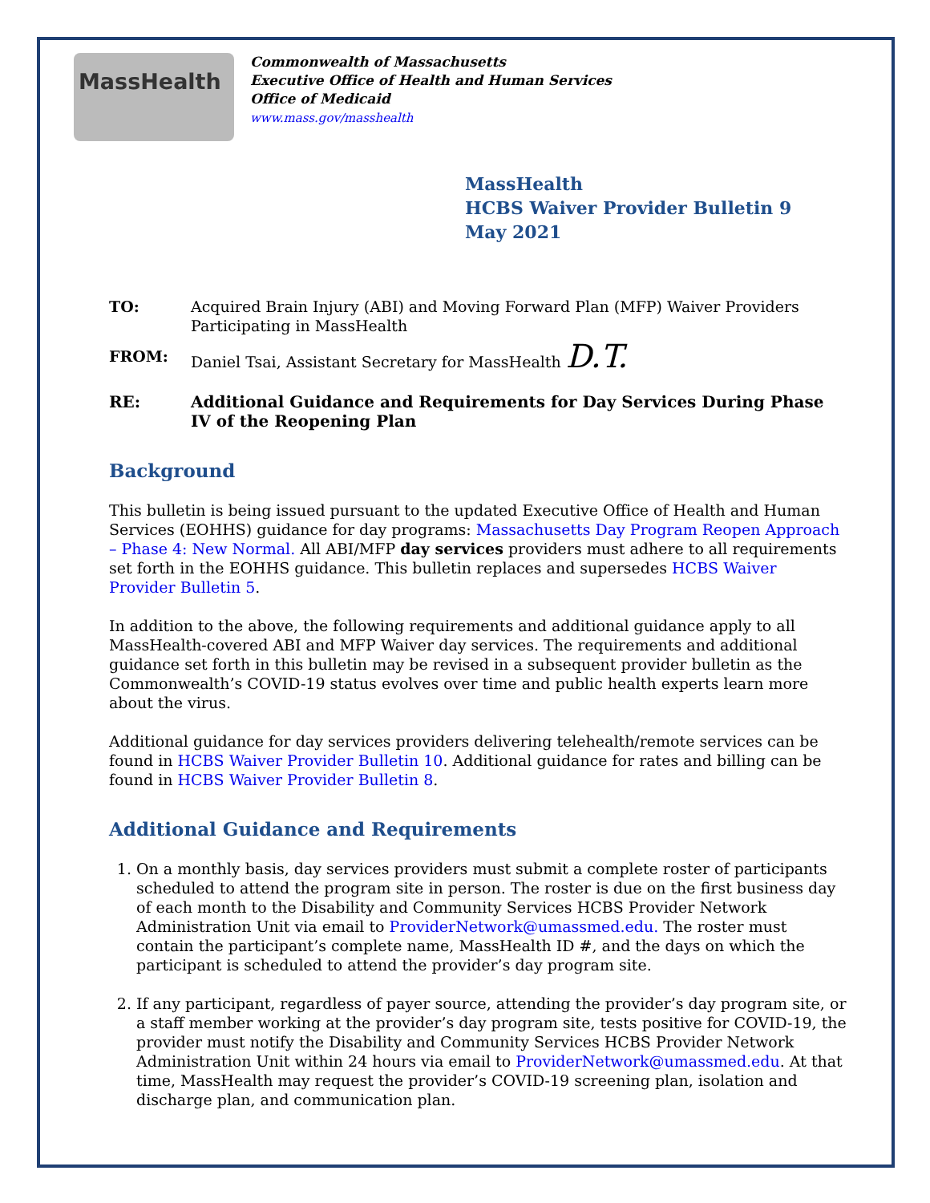MassHealth
Commonwealth of Massachusetts
Executive Office of Health and Human Services
Office of Medicaid
www.mass.gov/masshealth
MassHealth
HCBS Waiver Provider Bulletin 9
May 2021
TO: Acquired Brain Injury (ABI) and Moving Forward Plan (MFP) Waiver Providers Participating in MassHealth
FROM: Daniel Tsai, Assistant Secretary for MassHealth D.T.
RE: Additional Guidance and Requirements for Day Services During Phase IV of the Reopening Plan
Background
This bulletin is being issued pursuant to the updated Executive Office of Health and Human Services (EOHHS) guidance for day programs: Massachusetts Day Program Reopen Approach – Phase 4: New Normal. All ABI/MFP day services providers must adhere to all requirements set forth in the EOHHS guidance. This bulletin replaces and supersedes HCBS Waiver Provider Bulletin 5.
In addition to the above, the following requirements and additional guidance apply to all MassHealth-covered ABI and MFP Waiver day services. The requirements and additional guidance set forth in this bulletin may be revised in a subsequent provider bulletin as the Commonwealth’s COVID-19 status evolves over time and public health experts learn more about the virus.
Additional guidance for day services providers delivering telehealth/remote services can be found in HCBS Waiver Provider Bulletin 10. Additional guidance for rates and billing can be found in HCBS Waiver Provider Bulletin 8.
Additional Guidance and Requirements
1. On a monthly basis, day services providers must submit a complete roster of participants scheduled to attend the program site in person. The roster is due on the first business day of each month to the Disability and Community Services HCBS Provider Network Administration Unit via email to ProviderNetwork@umassmed.edu. The roster must contain the participant’s complete name, MassHealth ID #, and the days on which the participant is scheduled to attend the provider’s day program site.
2. If any participant, regardless of payer source, attending the provider’s day program site, or a staff member working at the provider’s day program site, tests positive for COVID-19, the provider must notify the Disability and Community Services HCBS Provider Network Administration Unit within 24 hours via email to ProviderNetwork@umassmed.edu. At that time, MassHealth may request the provider’s COVID-19 screening plan, isolation and discharge plan, and communication plan.